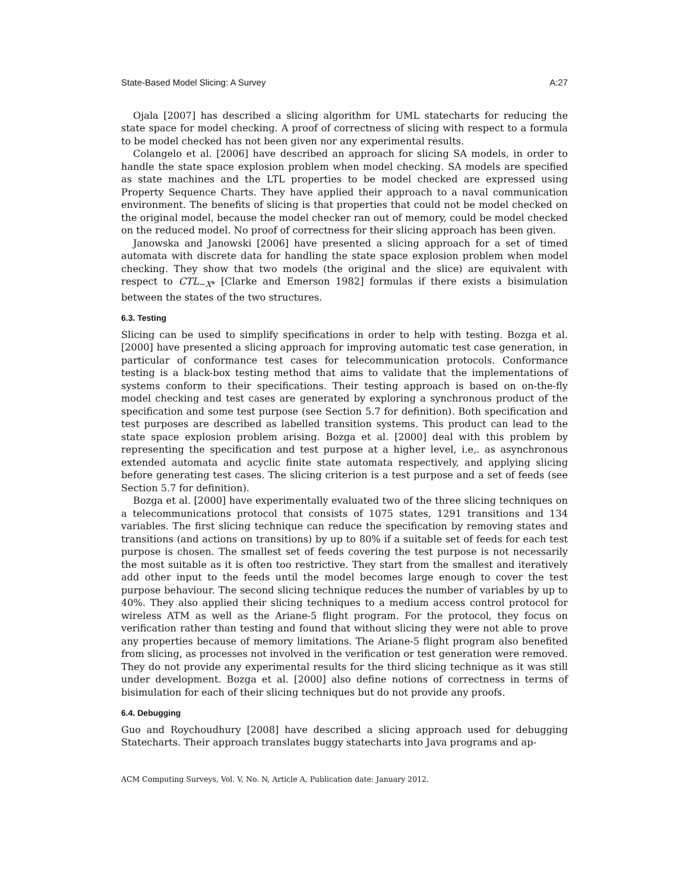State-Based Model Slicing: A Survey A:27
Ojala [2007] has described a slicing algorithm for UML statecharts for reducing the state space for model checking. A proof of correctness of slicing with respect to a formula to be model checked has not been given nor any experimental results.
Colangelo et al. [2006] have described an approach for slicing SA models, in order to handle the state space explosion problem when model checking. SA models are specified as state machines and the LTL properties to be model checked are expressed using Property Sequence Charts. They have applied their approach to a naval communication environment. The benefits of slicing is that properties that could not be model checked on the original model, because the model checker ran out of memory, could be model checked on the reduced model. No proof of correctness for their slicing approach has been given.
Janowska and Janowski [2006] have presented a slicing approach for a set of timed automata with discrete data for handling the state space explosion problem when model checking. They show that two models (the original and the slice) are equivalent with respect to CTL<sub>−X*</sub> [Clarke and Emerson 1982] formulas if there exists a bisimulation between the states of the two structures.
6.3. Testing
Slicing can be used to simplify specifications in order to help with testing. Bozga et al. [2000] have presented a slicing approach for improving automatic test case generation, in particular of conformance test cases for telecommunication protocols. Conformance testing is a black-box testing method that aims to validate that the implementations of systems conform to their specifications. Their testing approach is based on on-the-fly model checking and test cases are generated by exploring a synchronous product of the specification and some test purpose (see Section 5.7 for definition). Both specification and test purposes are described as labelled transition systems. This product can lead to the state space explosion problem arising. Bozga et al. [2000] deal with this problem by representing the specification and test purpose at a higher level, i.e,. as asynchronous extended automata and acyclic finite state automata respectively, and applying slicing before generating test cases. The slicing criterion is a test purpose and a set of feeds (see Section 5.7 for definition).
Bozga et al. [2000] have experimentally evaluated two of the three slicing techniques on a telecommunications protocol that consists of 1075 states, 1291 transitions and 134 variables. The first slicing technique can reduce the specification by removing states and transitions (and actions on transitions) by up to 80% if a suitable set of feeds for each test purpose is chosen. The smallest set of feeds covering the test purpose is not necessarily the most suitable as it is often too restrictive. They start from the smallest and iteratively add other input to the feeds until the model becomes large enough to cover the test purpose behaviour. The second slicing technique reduces the number of variables by up to 40%. They also applied their slicing techniques to a medium access control protocol for wireless ATM as well as the Ariane-5 flight program. For the protocol, they focus on verification rather than testing and found that without slicing they were not able to prove any properties because of memory limitations. The Ariane-5 flight program also benefited from slicing, as processes not involved in the verification or test generation were removed. They do not provide any experimental results for the third slicing technique as it was still under development. Bozga et al. [2000] also define notions of correctness in terms of bisimulation for each of their slicing techniques but do not provide any proofs.
6.4. Debugging
Guo and Roychoudhury [2008] have described a slicing approach used for debugging Statecharts. Their approach translates buggy statecharts into Java programs and ap-
ACM Computing Surveys, Vol. V, No. N, Article A, Publication date: January 2012.